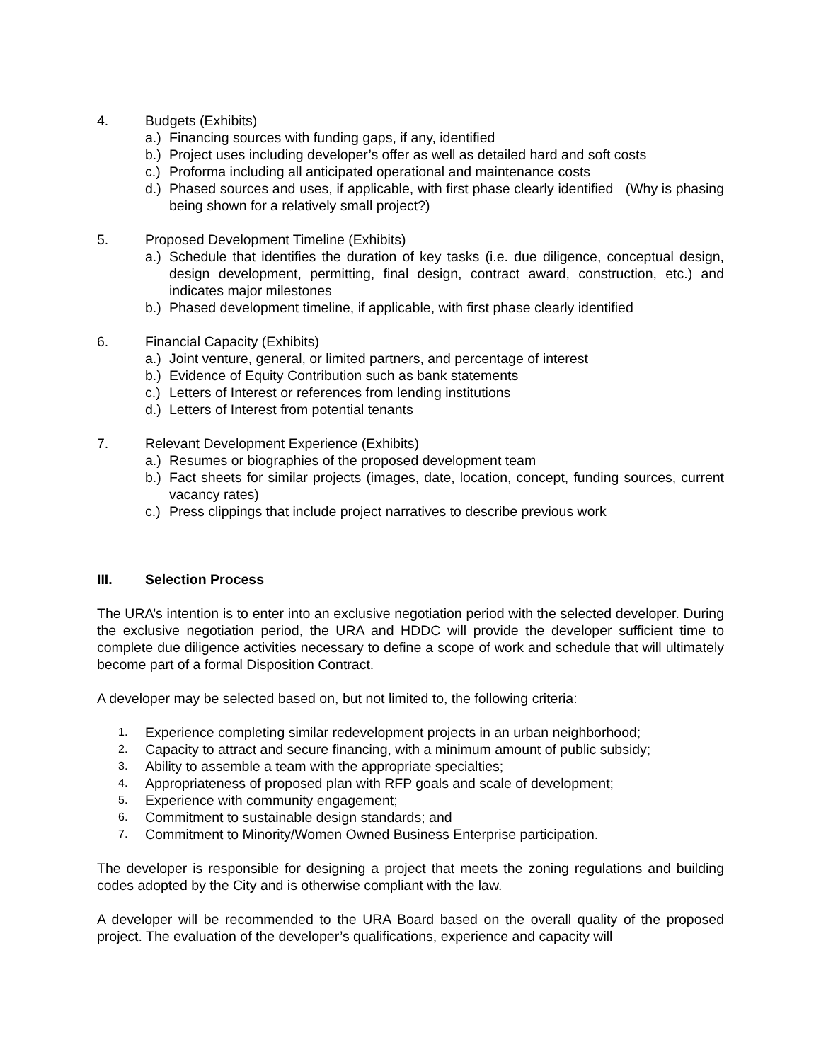4. Budgets (Exhibits)
a.) Financing sources with funding gaps, if any, identified
b.) Project uses including developer’s offer as well as detailed hard and soft costs
c.) Proforma including all anticipated operational and maintenance costs
d.) Phased sources and uses, if applicable, with first phase clearly identified (Why is phasing being shown for a relatively small project?)
5. Proposed Development Timeline (Exhibits)
a.) Schedule that identifies the duration of key tasks (i.e. due diligence, conceptual design, design development, permitting, final design, contract award, construction, etc.) and indicates major milestones
b.) Phased development timeline, if applicable, with first phase clearly identified
6. Financial Capacity (Exhibits)
a.) Joint venture, general, or limited partners, and percentage of interest
b.) Evidence of Equity Contribution such as bank statements
c.) Letters of Interest or references from lending institutions
d.) Letters of Interest from potential tenants
7. Relevant Development Experience (Exhibits)
a.) Resumes or biographies of the proposed development team
b.) Fact sheets for similar projects (images, date, location, concept, funding sources, current vacancy rates)
c.) Press clippings that include project narratives to describe previous work
III. Selection Process
The URA’s intention is to enter into an exclusive negotiation period with the selected developer. During the exclusive negotiation period, the URA and HDDC will provide the developer sufficient time to complete due diligence activities necessary to define a scope of work and schedule that will ultimately become part of a formal Disposition Contract.
A developer may be selected based on, but not limited to, the following criteria:
1. Experience completing similar redevelopment projects in an urban neighborhood;
2. Capacity to attract and secure financing, with a minimum amount of public subsidy;
3. Ability to assemble a team with the appropriate specialties;
4. Appropriateness of proposed plan with RFP goals and scale of development;
5. Experience with community engagement;
6. Commitment to sustainable design standards; and
7. Commitment to Minority/Women Owned Business Enterprise participation.
The developer is responsible for designing a project that meets the zoning regulations and building codes adopted by the City and is otherwise compliant with the law.
A developer will be recommended to the URA Board based on the overall quality of the proposed project. The evaluation of the developer’s qualifications, experience and capacity will